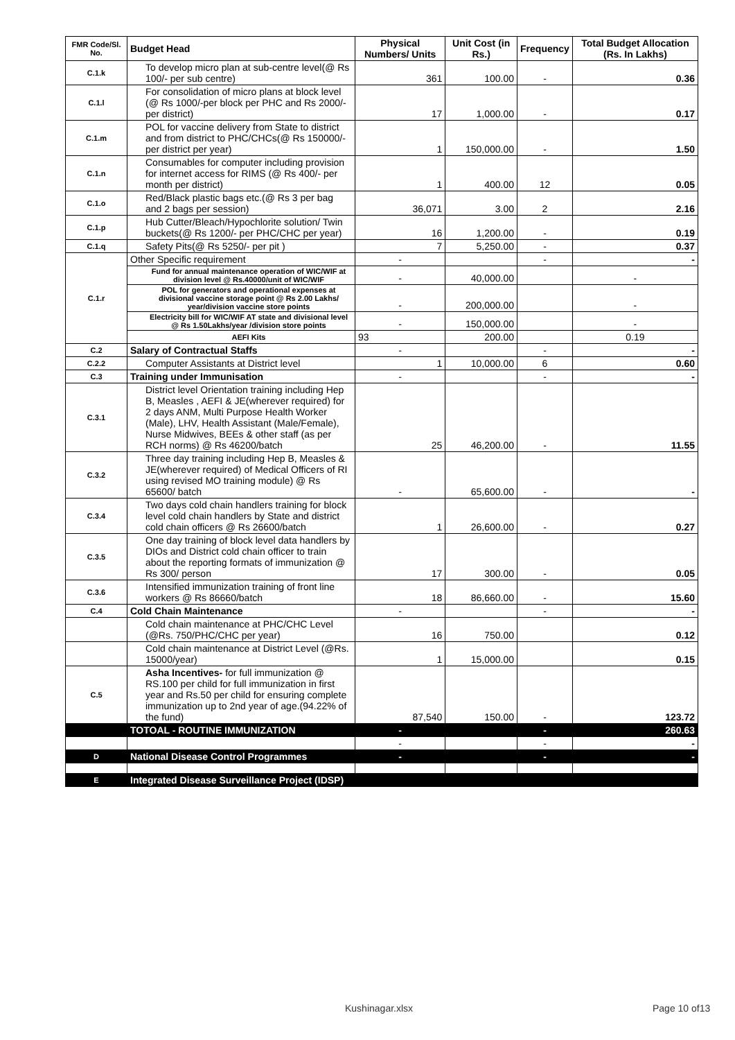| FMR Code/Sl. No. | Budget Head | Physical Numbers/ Units | Unit Cost (in Rs.) | Frequency | Total Budget Allocation (Rs. In Lakhs) |
| --- | --- | --- | --- | --- | --- |
| C.1.k | To develop micro plan at sub-centre level(@ Rs 100/- per sub centre) | 361 | 100.00 | - | 0.36 |
| C.1.l | For consolidation of micro plans at block level (@ Rs 1000/-per block per PHC and Rs 2000/- per district) | 17 | 1,000.00 | - | 0.17 |
| C.1.m | POL for vaccine delivery from State to district and from district to PHC/CHCs(@ Rs 150000/- per district per year) | 1 | 150,000.00 | - | 1.50 |
| C.1.n | Consumables for computer including provision for internet access for RIMS (@ Rs 400/- per month per district) | 1 | 400.00 | 12 | 0.05 |
| C.1.o | Red/Black plastic bags etc.(@ Rs 3 per bag and 2 bags per session) | 36,071 | 3.00 | 2 | 2.16 |
| C.1.p | Hub Cutter/Bleach/Hypochlorite solution/ Twin buckets(@ Rs 1200/- per PHC/CHC per year) | 16 | 1,200.00 | - | 0.19 |
| C.1.q | Safety Pits(@ Rs 5250/- per pit ) | 7 | 5,250.00 | - | 0.37 |
| C.1.r | Other Specific requirement | - | | - | - |
| | Fund for annual maintenance operation of WIC/WIF at division level @ Rs.40000/unit of WIC/WIF | - | 40,000.00 | | - |
| | POL for generators and operational expenses at divisional vaccine storage point @ Rs 2.00 Lakhs/ year/division vaccine store points | - | 200,000.00 | | - |
| | Electricity bill for WIC/WIF AT state and divisional level @ Rs 1.50Lakhs/year /division store points | - | 150,000.00 | | - |
| | AEFI Kits | 93 | 200.00 | | 0.19 |
| C.2 | Salary of Contractual Staffs | - | | - | - |
| C.2.2 | Computer Assistants at District level | 1 | 10,000.00 | 6 | 0.60 |
| C.3 | Training under Immunisation | - | | - | - |
| C.3.1 | District level Orientation training including Hep B, Measles , AEFI & JE(wherever required) for 2 days ANM, Multi Purpose Health Worker (Male), LHV, Health Assistant (Male/Female), Nurse Midwives, BEEs & other staff (as per RCH norms) @ Rs 46200/batch | 25 | 46,200.00 | - | 11.55 |
| C.3.2 | Three day training including Hep B, Measles & JE(wherever required) of Medical Officers of RI using revised MO training module) @ Rs 65600/ batch | - | 65,600.00 | - | - |
| C.3.4 | Two days cold chain handlers training for block level cold chain handlers by State and district cold chain officers @ Rs 26600/batch | 1 | 26,600.00 | - | 0.27 |
| C.3.5 | One day training of block level data handlers by DIOs and District cold chain officer to train about the reporting formats of immunization @ Rs 300/ person | 17 | 300.00 | - | 0.05 |
| C.3.6 | Intensified immunization training of front line workers @ Rs 86660/batch | 18 | 86,660.00 | - | 15.60 |
| C.4 | Cold Chain Maintenance | - | | - | - |
| | Cold chain maintenance at PHC/CHC Level (@Rs. 750/PHC/CHC per year) | 16 | 750.00 | | 0.12 |
| | Cold chain maintenance at District Level (@Rs. 15000/year) | 1 | 15,000.00 | | 0.15 |
| C.5 | Asha Incentives- for full immunization @ RS.100 per child for full immunization in first year and Rs.50 per child for ensuring complete immunization up to 2nd year of age.(94.22% of the fund) | 87,540 | 150.00 | - | 123.72 |
| | TOTOAL - ROUTINE IMMUNIZATION | - | | - | 260.63 |
| | | - | | - | - |
| D | National Disease Control Programmes | - | | - | - |
| E | Integrated Disease Surveillance Project (IDSP) | | | | |
Kushinagar.xlsx Page 10 of13